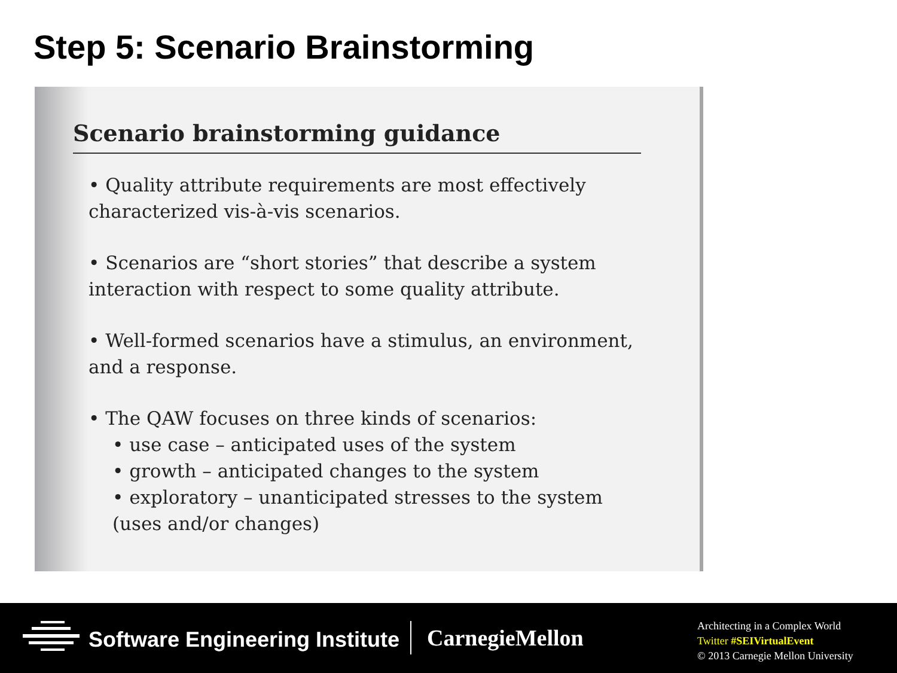Step 5: Scenario Brainstorming
Scenario brainstorming guidance
• Quality attribute requirements are most effectively characterized vis-à-vis scenarios.
• Scenarios are “short stories” that describe a system interaction with respect to some quality attribute.
• Well-formed scenarios have a stimulus, an environment, and a response.
• The QAW focuses on three kinds of scenarios:
• use case – anticipated uses of the system
• growth – anticipated changes to the system
• exploratory – unanticipated stresses to the system (uses and/or changes)
Software Engineering Institute CarnegieMellon
Architecting in a Complex World
Twitter #SEIVirtualEvent
© 2013 Carnegie Mellon University